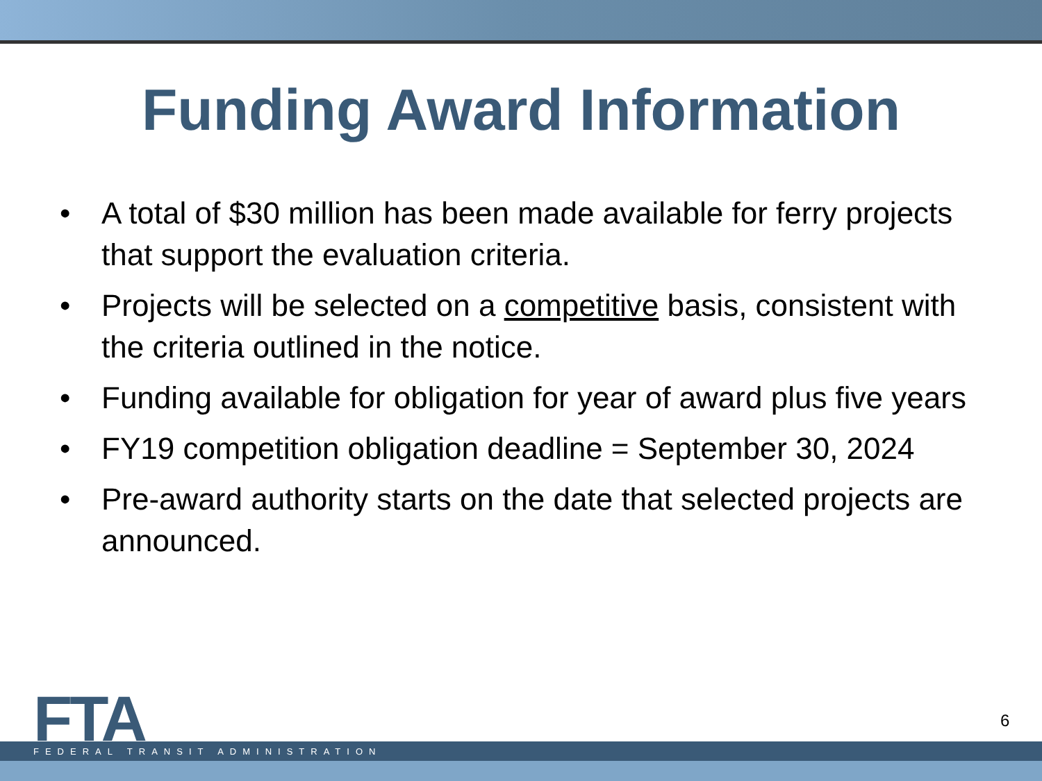Funding Award Information
• A total of $30 million has been made available for ferry projects that support the evaluation criteria.
• Projects will be selected on a competitive basis, consistent with the criteria outlined in the notice.
• Funding available for obligation for year of award plus five years
• FY19 competition obligation deadline = September 30, 2024
• Pre-award authority starts on the date that selected projects are announced.
FTA FEDERAL TRANSIT ADMINISTRATION
6